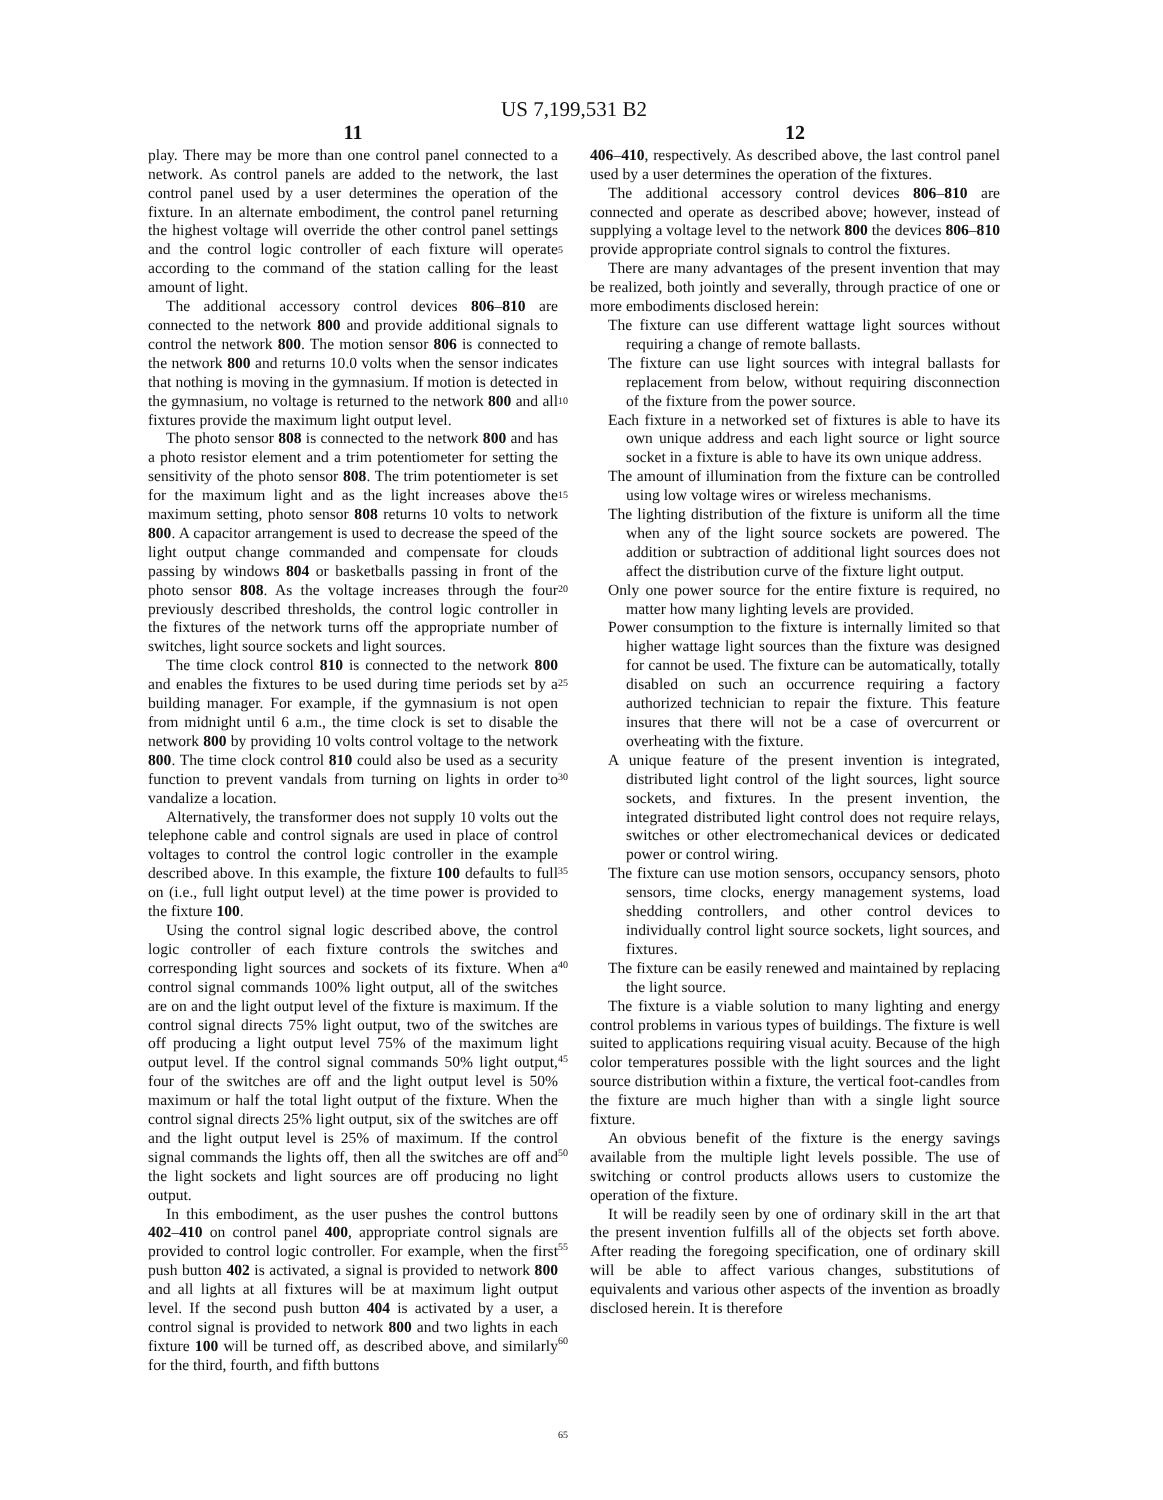US 7,199,531 B2
11
play. There may be more than one control panel connected to a network. As control panels are added to the network, the last control panel used by a user determines the operation of the fixture. In an alternate embodiment, the control panel returning the highest voltage will override the other control panel settings and the control logic controller of each fixture will operate according to the command of the station calling for the least amount of light.
The additional accessory control devices 806–810 are connected to the network 800 and provide additional signals to control the network 800. The motion sensor 806 is connected to the network 800 and returns 10.0 volts when the sensor indicates that nothing is moving in the gymnasium. If motion is detected in the gymnasium, no voltage is returned to the network 800 and all fixtures provide the maximum light output level.
The photo sensor 808 is connected to the network 800 and has a photo resistor element and a trim potentiometer for setting the sensitivity of the photo sensor 808. The trim potentiometer is set for the maximum light and as the light increases above the maximum setting, photo sensor 808 returns 10 volts to network 800. A capacitor arrangement is used to decrease the speed of the light output change commanded and compensate for clouds passing by windows 804 or basketballs passing in front of the photo sensor 808. As the voltage increases through the four previously described thresholds, the control logic controller in the fixtures of the network turns off the appropriate number of switches, light source sockets and light sources.
The time clock control 810 is connected to the network 800 and enables the fixtures to be used during time periods set by a building manager. For example, if the gymnasium is not open from midnight until 6 a.m., the time clock is set to disable the network 800 by providing 10 volts control voltage to the network 800. The time clock control 810 could also be used as a security function to prevent vandals from turning on lights in order to vandalize a location.
Alternatively, the transformer does not supply 10 volts out the telephone cable and control signals are used in place of control voltages to control the control logic controller in the example described above. In this example, the fixture 100 defaults to full on (i.e., full light output level) at the time power is provided to the fixture 100.
Using the control signal logic described above, the control logic controller of each fixture controls the switches and corresponding light sources and sockets of its fixture. When a control signal commands 100% light output, all of the switches are on and the light output level of the fixture is maximum. If the control signal directs 75% light output, two of the switches are off producing a light output level 75% of the maximum light output level. If the control signal commands 50% light output, four of the switches are off and the light output level is 50% maximum or half the total light output of the fixture. When the control signal directs 25% light output, six of the switches are off and the light output level is 25% of maximum. If the control signal commands the lights off, then all the switches are off and the light sockets and light sources are off producing no light output.
In this embodiment, as the user pushes the control buttons 402–410 on control panel 400, appropriate control signals are provided to control logic controller. For example, when the first push button 402 is activated, a signal is provided to network 800 and all lights at all fixtures will be at maximum light output level. If the second push button 404 is activated by a user, a control signal is provided to network 800 and two lights in each fixture 100 will be turned off, as described above, and similarly for the third, fourth, and fifth buttons
5
10
15
20
25
30
35
40
45
50
55
60
65
12
406–410, respectively. As described above, the last control panel used by a user determines the operation of the fixtures.
The additional accessory control devices 806–810 are connected and operate as described above; however, instead of supplying a voltage level to the network 800 the devices 806–810 provide appropriate control signals to control the fixtures.
There are many advantages of the present invention that may be realized, both jointly and severally, through practice of one or more embodiments disclosed herein:
The fixture can use different wattage light sources without requiring a change of remote ballasts.
The fixture can use light sources with integral ballasts for replacement from below, without requiring disconnection of the fixture from the power source.
Each fixture in a networked set of fixtures is able to have its own unique address and each light source or light source socket in a fixture is able to have its own unique address.
The amount of illumination from the fixture can be controlled using low voltage wires or wireless mechanisms.
The lighting distribution of the fixture is uniform all the time when any of the light source sockets are powered. The addition or subtraction of additional light sources does not affect the distribution curve of the fixture light output.
Only one power source for the entire fixture is required, no matter how many lighting levels are provided.
Power consumption to the fixture is internally limited so that higher wattage light sources than the fixture was designed for cannot be used. The fixture can be automatically, totally disabled on such an occurrence requiring a factory authorized technician to repair the fixture. This feature insures that there will not be a case of overcurrent or overheating with the fixture.
A unique feature of the present invention is integrated, distributed light control of the light sources, light source sockets, and fixtures. In the present invention, the integrated distributed light control does not require relays, switches or other electromechanical devices or dedicated power or control wiring.
The fixture can use motion sensors, occupancy sensors, photo sensors, time clocks, energy management systems, load shedding controllers, and other control devices to individually control light source sockets, light sources, and fixtures.
The fixture can be easily renewed and maintained by replacing the light source.
The fixture is a viable solution to many lighting and energy control problems in various types of buildings. The fixture is well suited to applications requiring visual acuity. Because of the high color temperatures possible with the light sources and the light source distribution within a fixture, the vertical foot-candles from the fixture are much higher than with a single light source fixture.
An obvious benefit of the fixture is the energy savings available from the multiple light levels possible. The use of switching or control products allows users to customize the operation of the fixture.
It will be readily seen by one of ordinary skill in the art that the present invention fulfills all of the objects set forth above. After reading the foregoing specification, one of ordinary skill will be able to affect various changes, substitutions of equivalents and various other aspects of the invention as broadly disclosed herein. It is therefore